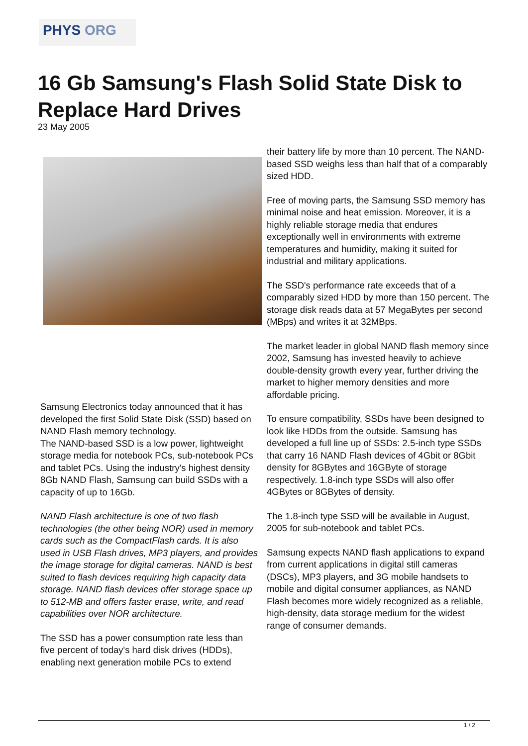PHYS ORG
16 Gb Samsung's Flash Solid State Disk to Replace Hard Drives
23 May 2005
Samsung Electronics today announced that it has developed the first Solid State Disk (SSD) based on NAND Flash memory technology.
The NAND-based SSD is a low power, lightweight storage media for notebook PCs, sub-notebook PCs and tablet PCs. Using the industry's highest density 8Gb NAND Flash, Samsung can build SSDs with a capacity of up to 16Gb.
NAND Flash architecture is one of two flash technologies (the other being NOR) used in memory cards such as the CompactFlash cards. It is also used in USB Flash drives, MP3 players, and provides the image storage for digital cameras. NAND is best suited to flash devices requiring high capacity data storage. NAND flash devices offer storage space up to 512-MB and offers faster erase, write, and read capabilities over NOR architecture.
The SSD has a power consumption rate less than five percent of today's hard disk drives (HDDs), enabling next generation mobile PCs to extend
their battery life by more than 10 percent. The NAND-based SSD weighs less than half that of a comparably sized HDD.
Free of moving parts, the Samsung SSD memory has minimal noise and heat emission. Moreover, it is a highly reliable storage media that endures exceptionally well in environments with extreme temperatures and humidity, making it suited for industrial and military applications.
The SSD's performance rate exceeds that of a comparably sized HDD by more than 150 percent. The storage disk reads data at 57 MegaBytes per second (MBps) and writes it at 32MBps.
The market leader in global NAND flash memory since 2002, Samsung has invested heavily to achieve double-density growth every year, further driving the market to higher memory densities and more affordable pricing.
To ensure compatibility, SSDs have been designed to look like HDDs from the outside. Samsung has developed a full line up of SSDs: 2.5-inch type SSDs that carry 16 NAND Flash devices of 4Gbit or 8Gbit density for 8GBytes and 16GByte of storage respectively. 1.8-inch type SSDs will also offer 4GBytes or 8GBytes of density.
The 1.8-inch type SSD will be available in August, 2005 for sub-notebook and tablet PCs.
Samsung expects NAND flash applications to expand from current applications in digital still cameras (DSCs), MP3 players, and 3G mobile handsets to mobile and digital consumer appliances, as NAND Flash becomes more widely recognized as a reliable, high-density, data storage medium for the widest range of consumer demands.
1 / 2